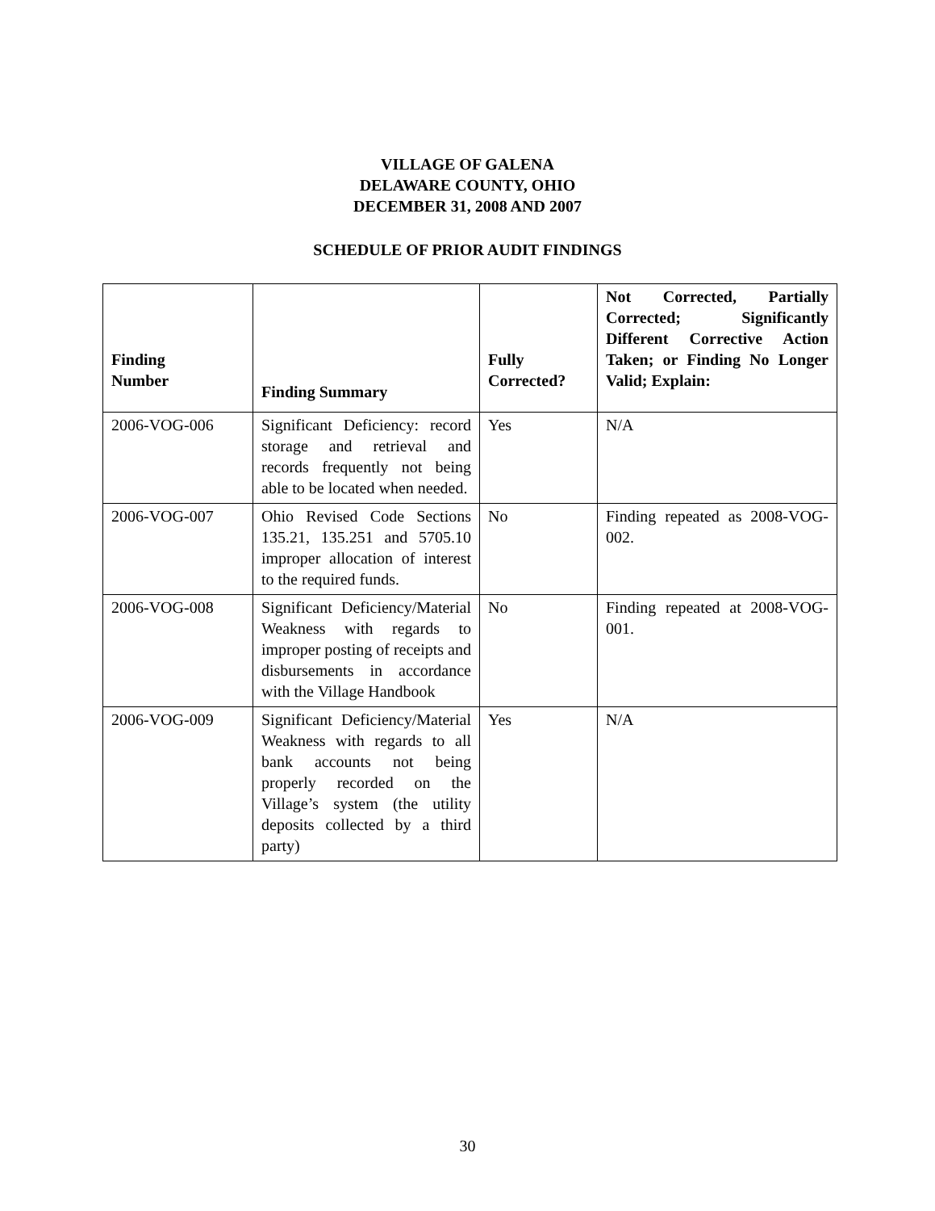VILLAGE OF GALENA
DELAWARE COUNTY, OHIO
DECEMBER 31, 2008 AND 2007
SCHEDULE OF PRIOR AUDIT FINDINGS
| Finding Number | Finding Summary | Fully Corrected? | Not Corrected, Partially Corrected; Significantly Different Corrective Action Taken; or Finding No Longer Valid; Explain: |
| --- | --- | --- | --- |
| 2006-VOG-006 | Significant Deficiency: record storage and retrieval and records frequently not being able to be located when needed. | Yes | N/A |
| 2006-VOG-007 | Ohio Revised Code Sections 135.21, 135.251 and 5705.10 improper allocation of interest to the required funds. | No | Finding repeated as 2008-VOG-002. |
| 2006-VOG-008 | Significant Deficiency/Material Weakness with regards to improper posting of receipts and disbursements in accordance with the Village Handbook | No | Finding repeated at 2008-VOG-001. |
| 2006-VOG-009 | Significant Deficiency/Material Weakness with regards to all bank accounts not being properly recorded on the Village’s system (the utility deposits collected by a third party) | Yes | N/A |
30